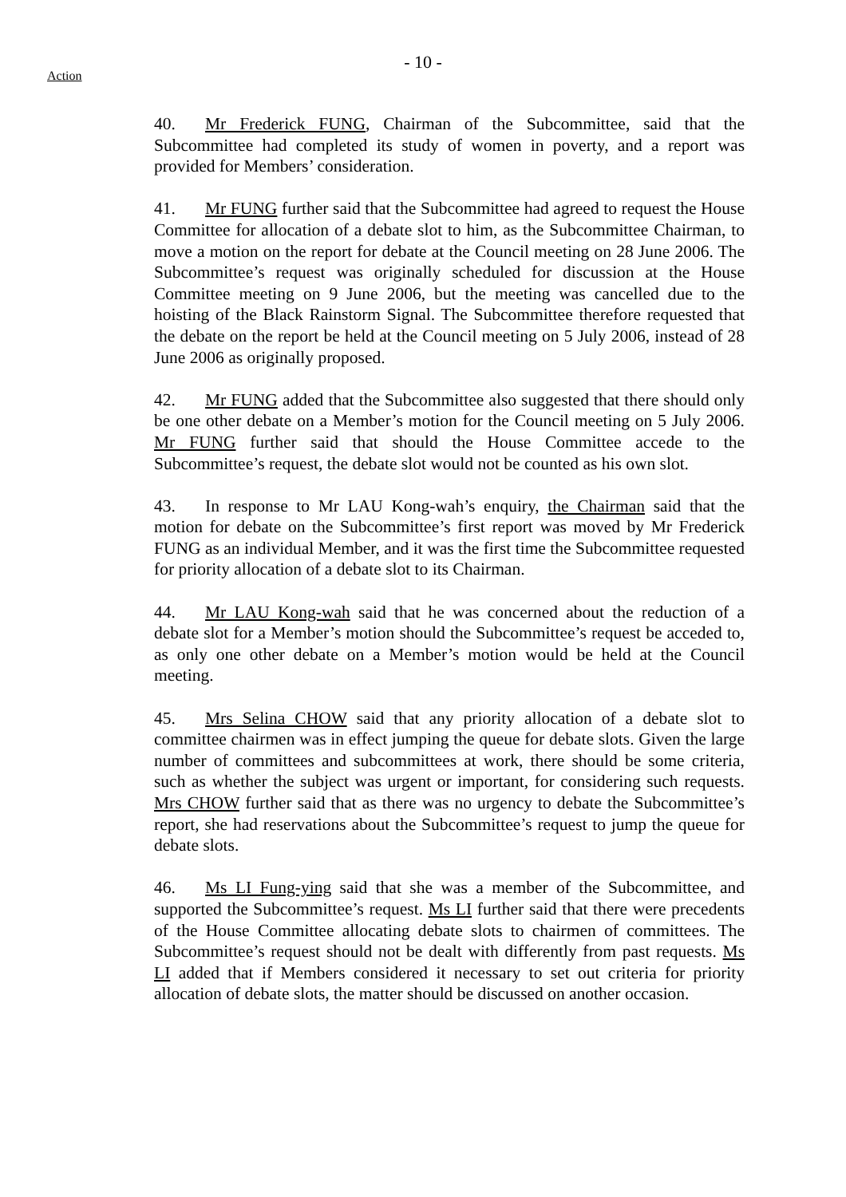- 10 -
Action
40. Mr Frederick FUNG, Chairman of the Subcommittee, said that the Subcommittee had completed its study of women in poverty, and a report was provided for Members’ consideration.
41. Mr FUNG further said that the Subcommittee had agreed to request the House Committee for allocation of a debate slot to him, as the Subcommittee Chairman, to move a motion on the report for debate at the Council meeting on 28 June 2006. The Subcommittee’s request was originally scheduled for discussion at the House Committee meeting on 9 June 2006, but the meeting was cancelled due to the hoisting of the Black Rainstorm Signal. The Subcommittee therefore requested that the debate on the report be held at the Council meeting on 5 July 2006, instead of 28 June 2006 as originally proposed.
42. Mr FUNG added that the Subcommittee also suggested that there should only be one other debate on a Member’s motion for the Council meeting on 5 July 2006. Mr FUNG further said that should the House Committee accede to the Subcommittee’s request, the debate slot would not be counted as his own slot.
43. In response to Mr LAU Kong-wah’s enquiry, the Chairman said that the motion for debate on the Subcommittee’s first report was moved by Mr Frederick FUNG as an individual Member, and it was the first time the Subcommittee requested for priority allocation of a debate slot to its Chairman.
44. Mr LAU Kong-wah said that he was concerned about the reduction of a debate slot for a Member’s motion should the Subcommittee’s request be acceded to, as only one other debate on a Member’s motion would be held at the Council meeting.
45. Mrs Selina CHOW said that any priority allocation of a debate slot to committee chairmen was in effect jumping the queue for debate slots. Given the large number of committees and subcommittees at work, there should be some criteria, such as whether the subject was urgent or important, for considering such requests. Mrs CHOW further said that as there was no urgency to debate the Subcommittee’s report, she had reservations about the Subcommittee’s request to jump the queue for debate slots.
46. Ms LI Fung-ying said that she was a member of the Subcommittee, and supported the Subcommittee’s request. Ms LI further said that there were precedents of the House Committee allocating debate slots to chairmen of committees. The Subcommittee’s request should not be dealt with differently from past requests. Ms LI added that if Members considered it necessary to set out criteria for priority allocation of debate slots, the matter should be discussed on another occasion.